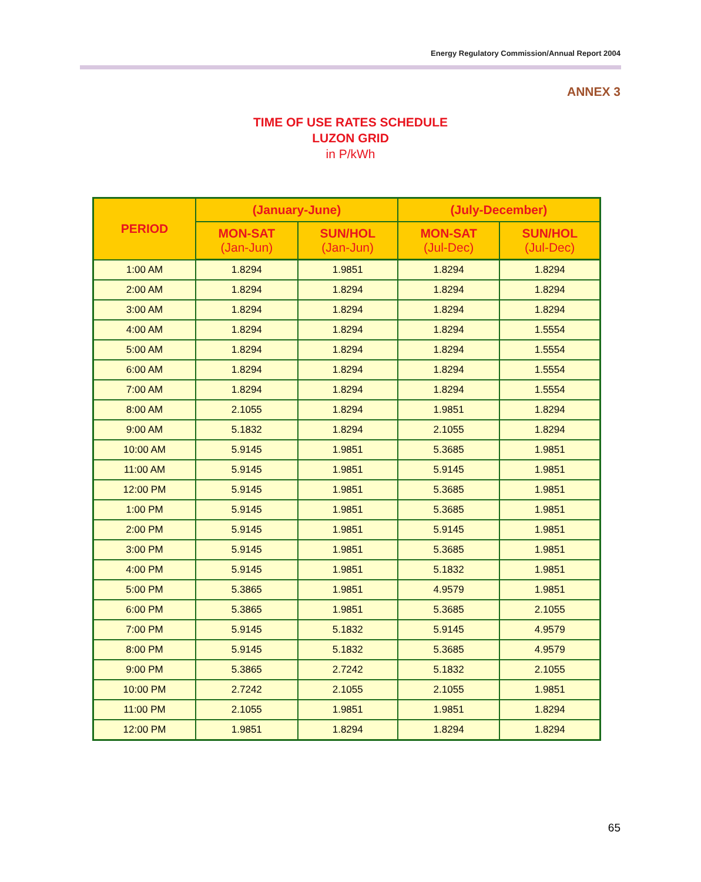Energy Regulatory Commission/Annual Report 2004
ANNEX 3
TIME OF USE RATES SCHEDULE
LUZON GRID
in P/kWh
| PERIOD | (January-June) | | (July-December) | |
| --- | --- | --- | --- | --- |
| | MON-SAT (Jan-Jun) | SUN/HOL (Jan-Jun) | MON-SAT (Jul-Dec) | SUN/HOL (Jul-Dec) |
| 1:00 AM | 1.8294 | 1.9851 | 1.8294 | 1.8294 |
| 2:00 AM | 1.8294 | 1.8294 | 1.8294 | 1.8294 |
| 3:00 AM | 1.8294 | 1.8294 | 1.8294 | 1.8294 |
| 4:00 AM | 1.8294 | 1.8294 | 1.8294 | 1.5554 |
| 5:00 AM | 1.8294 | 1.8294 | 1.8294 | 1.5554 |
| 6:00 AM | 1.8294 | 1.8294 | 1.8294 | 1.5554 |
| 7:00 AM | 1.8294 | 1.8294 | 1.8294 | 1.5554 |
| 8:00 AM | 2.1055 | 1.8294 | 1.9851 | 1.8294 |
| 9:00 AM | 5.1832 | 1.8294 | 2.1055 | 1.8294 |
| 10:00 AM | 5.9145 | 1.9851 | 5.3685 | 1.9851 |
| 11:00 AM | 5.9145 | 1.9851 | 5.9145 | 1.9851 |
| 12:00 PM | 5.9145 | 1.9851 | 5.3685 | 1.9851 |
| 1:00 PM | 5.9145 | 1.9851 | 5.3685 | 1.9851 |
| 2:00 PM | 5.9145 | 1.9851 | 5.9145 | 1.9851 |
| 3:00 PM | 5.9145 | 1.9851 | 5.3685 | 1.9851 |
| 4:00 PM | 5.9145 | 1.9851 | 5.1832 | 1.9851 |
| 5:00 PM | 5.3865 | 1.9851 | 4.9579 | 1.9851 |
| 6:00 PM | 5.3865 | 1.9851 | 5.3685 | 2.1055 |
| 7:00 PM | 5.9145 | 5.1832 | 5.9145 | 4.9579 |
| 8:00 PM | 5.9145 | 5.1832 | 5.3685 | 4.9579 |
| 9:00 PM | 5.3865 | 2.7242 | 5.1832 | 2.1055 |
| 10:00 PM | 2.7242 | 2.1055 | 2.1055 | 1.9851 |
| 11:00 PM | 2.1055 | 1.9851 | 1.9851 | 1.8294 |
| 12:00 PM | 1.9851 | 1.8294 | 1.8294 | 1.8294 |
65